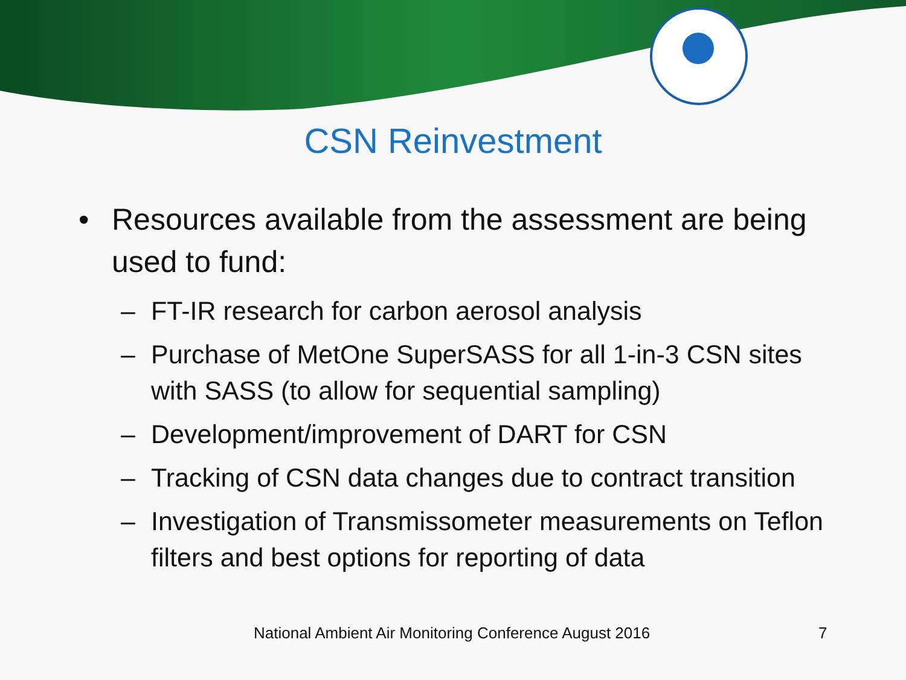CSN Reinvestment
• Resources available from the assessment are being used to fund:
– FT-IR research for carbon aerosol analysis
– Purchase of MetOne SuperSASS for all 1-in-3 CSN sites with SASS (to allow for sequential sampling)
– Development/improvement of DART for CSN
– Tracking of CSN data changes due to contract transition
– Investigation of Transmissometer measurements on Teflon filters and best options for reporting of data
National Ambient Air Monitoring Conference August 2016 7